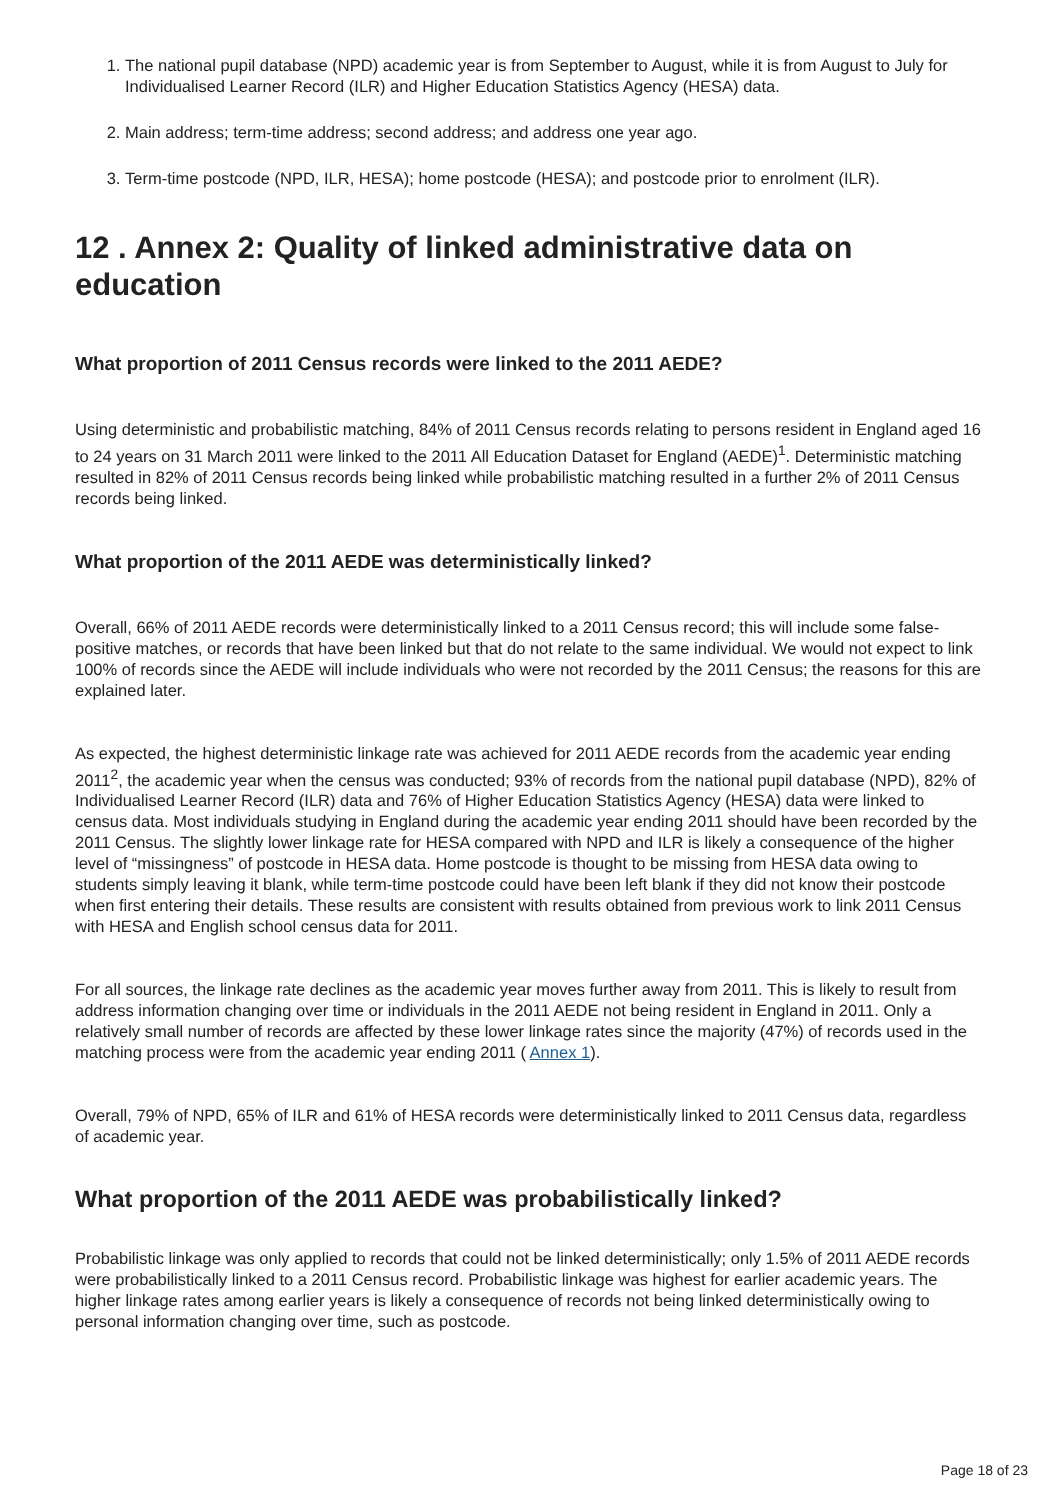1. The national pupil database (NPD) academic year is from September to August, while it is from August to July for Individualised Learner Record (ILR) and Higher Education Statistics Agency (HESA) data.
2. Main address; term-time address; second address; and address one year ago.
3. Term-time postcode (NPD, ILR, HESA); home postcode (HESA); and postcode prior to enrolment (ILR).
12 . Annex 2: Quality of linked administrative data on education
What proportion of 2011 Census records were linked to the 2011 AEDE?
Using deterministic and probabilistic matching, 84% of 2011 Census records relating to persons resident in England aged 16 to 24 years on 31 March 2011 were linked to the 2011 All Education Dataset for England (AEDE)<sup>1</sup>. Deterministic matching resulted in 82% of 2011 Census records being linked while probabilistic matching resulted in a further 2% of 2011 Census records being linked.
What proportion of the 2011 AEDE was deterministically linked?
Overall, 66% of 2011 AEDE records were deterministically linked to a 2011 Census record; this will include some false-positive matches, or records that have been linked but that do not relate to the same individual. We would not expect to link 100% of records since the AEDE will include individuals who were not recorded by the 2011 Census; the reasons for this are explained later.
As expected, the highest deterministic linkage rate was achieved for 2011 AEDE records from the academic year ending 2011<sup>2</sup>, the academic year when the census was conducted; 93% of records from the national pupil database (NPD), 82% of Individualised Learner Record (ILR) data and 76% of Higher Education Statistics Agency (HESA) data were linked to census data. Most individuals studying in England during the academic year ending 2011 should have been recorded by the 2011 Census. The slightly lower linkage rate for HESA compared with NPD and ILR is likely a consequence of the higher level of “missingness” of postcode in HESA data. Home postcode is thought to be missing from HESA data owing to students simply leaving it blank, while term-time postcode could have been left blank if they did not know their postcode when first entering their details. These results are consistent with results obtained from previous work to link 2011 Census with HESA and English school census data for 2011.
For all sources, the linkage rate declines as the academic year moves further away from 2011. This is likely to result from address information changing over time or individuals in the 2011 AEDE not being resident in England in 2011. Only a relatively small number of records are affected by these lower linkage rates since the majority (47%) of records used in the matching process were from the academic year ending 2011 ( Annex 1).
Overall, 79% of NPD, 65% of ILR and 61% of HESA records were deterministically linked to 2011 Census data, regardless of academic year.
What proportion of the 2011 AEDE was probabilistically linked?
Probabilistic linkage was only applied to records that could not be linked deterministically; only 1.5% of 2011 AEDE records were probabilistically linked to a 2011 Census record. Probabilistic linkage was highest for earlier academic years. The higher linkage rates among earlier years is likely a consequence of records not being linked deterministically owing to personal information changing over time, such as postcode.
Page 18 of 23